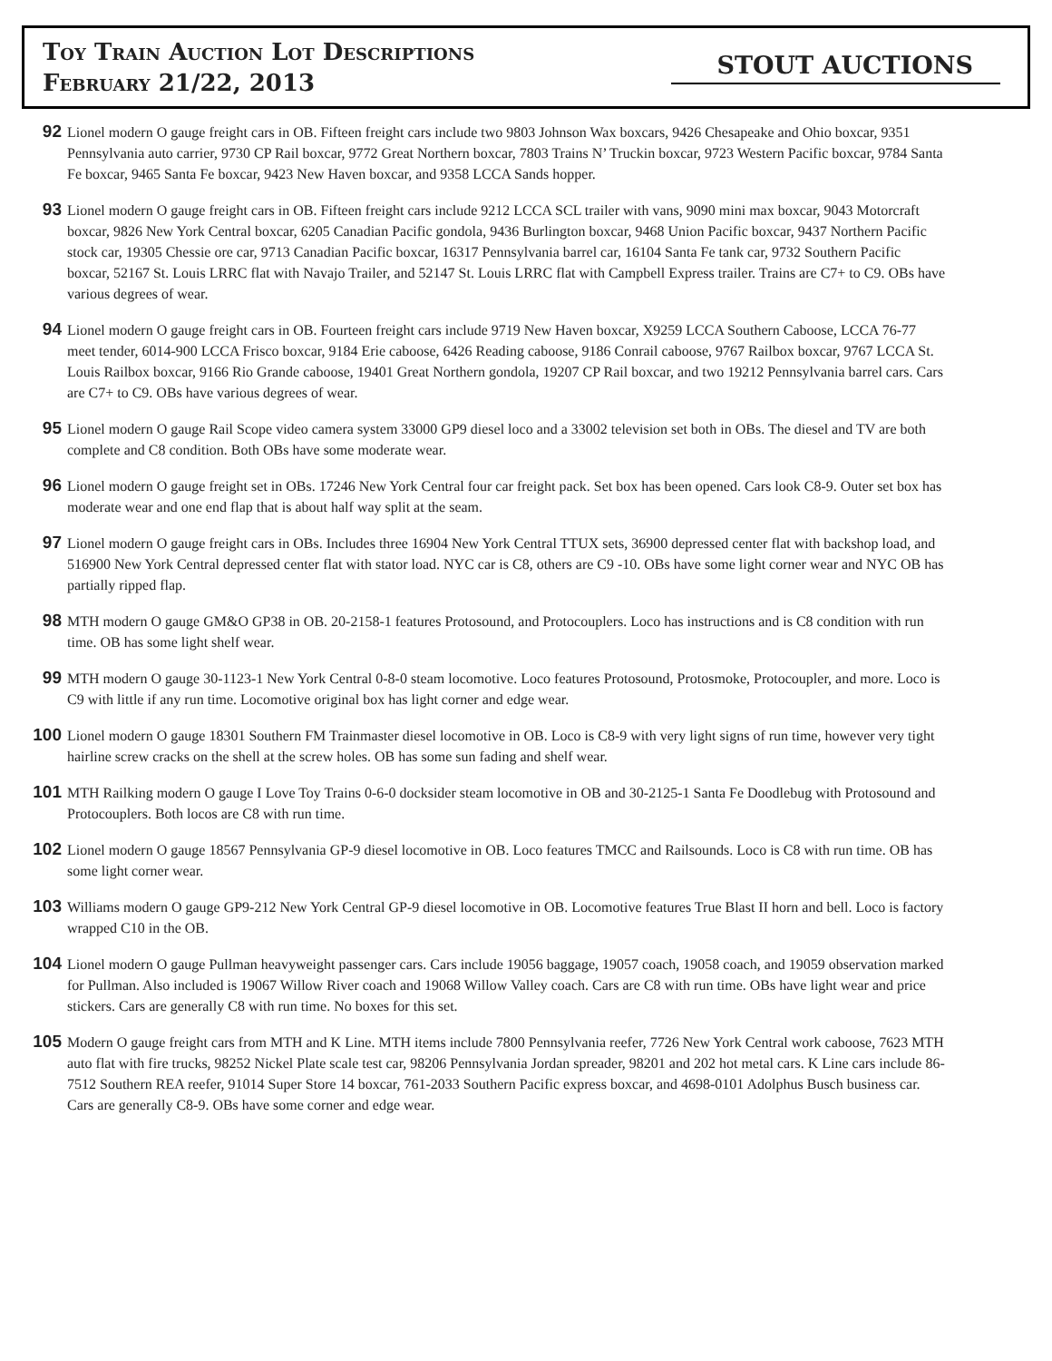Toy Train Auction Lot Descriptions
February 21/22, 2013
STOUT AUCTIONS
92
Lionel modern O gauge freight cars in OB. Fifteen freight cars include two 9803 Johnson Wax boxcars, 9426 Chesapeake and Ohio boxcar, 9351 Pennsylvania auto carrier, 9730 CP Rail boxcar, 9772 Great Northern boxcar, 7803 Trains N’ Truckin boxcar, 9723 Western Pacific boxcar, 9784 Santa Fe boxcar, 9465 Santa Fe boxcar, 9423 New Haven boxcar, and 9358 LCCA Sands hopper.
93
Lionel modern O gauge freight cars in OB. Fifteen freight cars include 9212 LCCA SCL trailer with vans, 9090 mini max boxcar, 9043 Motorcraft boxcar, 9826 New York Central boxcar, 6205 Canadian Pacific gondola, 9436 Burlington boxcar, 9468 Union Pacific boxcar, 9437 Northern Pacific stock car, 19305 Chessie ore car, 9713 Canadian Pacific boxcar, 16317 Pennsylvania barrel car, 16104 Santa Fe tank car, 9732 Southern Pacific boxcar, 52167 St. Louis LRRC flat with Navajo Trailer, and 52147 St. Louis LRRC flat with Campbell Express trailer. Trains are C7+ to C9. OBs have various degrees of wear.
94
Lionel modern O gauge freight cars in OB. Fourteen freight cars include 9719 New Haven boxcar, X9259 LCCA Southern Caboose, LCCA 76-77 meet tender, 6014-900 LCCA Frisco boxcar, 9184 Erie caboose, 6426 Reading caboose, 9186 Conrail caboose, 9767 Railbox boxcar, 9767 LCCA St. Louis Railbox boxcar, 9166 Rio Grande caboose, 19401 Great Northern gondola, 19207 CP Rail boxcar, and two 19212 Pennsylvania barrel cars. Cars are C7+ to C9. OBs have various degrees of wear.
95
Lionel modern O gauge Rail Scope video camera system 33000 GP9 diesel loco and a 33002 television set both in OBs. The diesel and TV are both complete and C8 condition. Both OBs have some moderate wear.
96
Lionel modern O gauge freight set in OBs. 17246 New York Central four car freight pack. Set box has been opened. Cars look C8-9. Outer set box has moderate wear and one end flap that is about half way split at the seam.
97
Lionel modern O gauge freight cars in OBs. Includes three 16904 New York Central TTUX sets, 36900 depressed center flat with backshop load, and 516900 New York Central depressed center flat with stator load. NYC car is C8, others are C9 -10. OBs have some light corner wear and NYC OB has partially ripped flap.
98
MTH modern O gauge GM&O GP38 in OB. 20-2158-1 features Protosound, and Protocouplers. Loco has instructions and is C8 condition with run time. OB has some light shelf wear.
99
MTH modern O gauge 30-1123-1 New York Central 0-8-0 steam locomotive. Loco features Protosound, Protosmoke, Protocoupler, and more. Loco is C9 with little if any run time. Locomotive original box has light corner and edge wear.
100
Lionel modern O gauge 18301 Southern FM Trainmaster diesel locomotive in OB. Loco is C8-9 with very light signs of run time, however very tight hairline screw cracks on the shell at the screw holes. OB has some sun fading and shelf wear.
101
MTH Railking modern O gauge I Love Toy Trains 0-6-0 docksider steam locomotive in OB and 30-2125-1 Santa Fe Doodlebug with Protosound and Protocouplers. Both locos are C8 with run time.
102
Lionel modern O gauge 18567 Pennsylvania GP-9 diesel locomotive in OB. Loco features TMCC and Railsounds. Loco is C8 with run time. OB has some light corner wear.
103
Williams modern O gauge GP9-212 New York Central GP-9 diesel locomotive in OB. Locomotive features True Blast II horn and bell. Loco is factory wrapped C10 in the OB.
104
Lionel modern O gauge Pullman heavyweight passenger cars. Cars include 19056 baggage, 19057 coach, 19058 coach, and 19059 observation marked for Pullman. Also included is 19067 Willow River coach and 19068 Willow Valley coach. Cars are C8 with run time. OBs have light wear and price stickers. Cars are generally C8 with run time. No boxes for this set.
105
Modern O gauge freight cars from MTH and K Line. MTH items include 7800 Pennsylvania reefer, 7726 New York Central work caboose, 7623 MTH auto flat with fire trucks, 98252 Nickel Plate scale test car, 98206 Pennsylvania Jordan spreader, 98201 and 202 hot metal cars. K Line cars include 86-7512 Southern REA reefer, 91014 Super Store 14 boxcar, 761-2033 Southern Pacific express boxcar, and 4698-0101 Adolphus Busch business car. Cars are generally C8-9. OBs have some corner and edge wear.